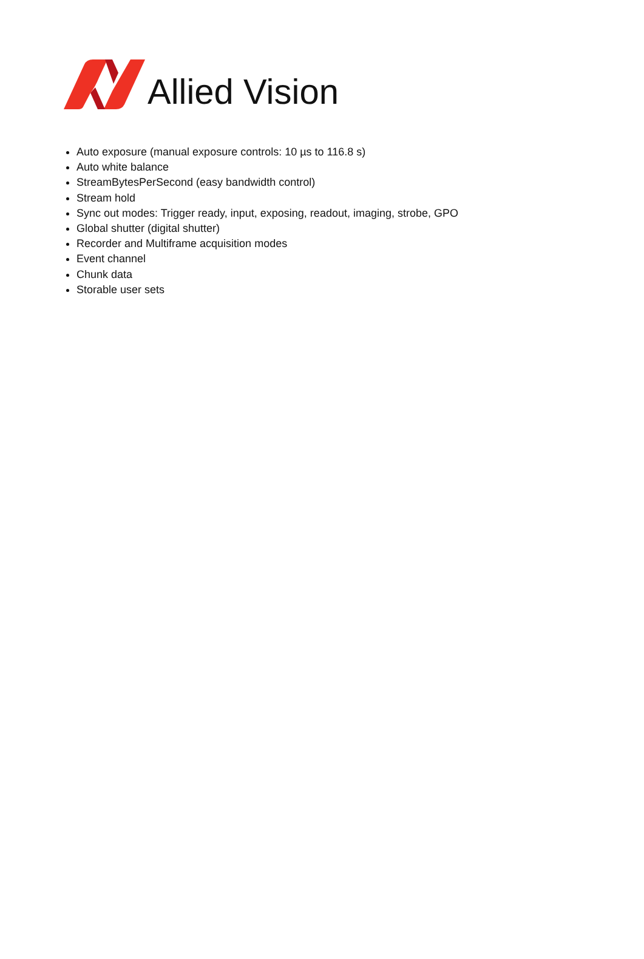Allied Vision
Auto exposure (manual exposure controls: 10 µs to 116.8 s)
Auto white balance
StreamBytesPerSecond (easy bandwidth control)
Stream hold
Sync out modes: Trigger ready, input, exposing, readout, imaging, strobe, GPO
Global shutter (digital shutter)
Recorder and Multiframe acquisition modes
Event channel
Chunk data
Storable user sets